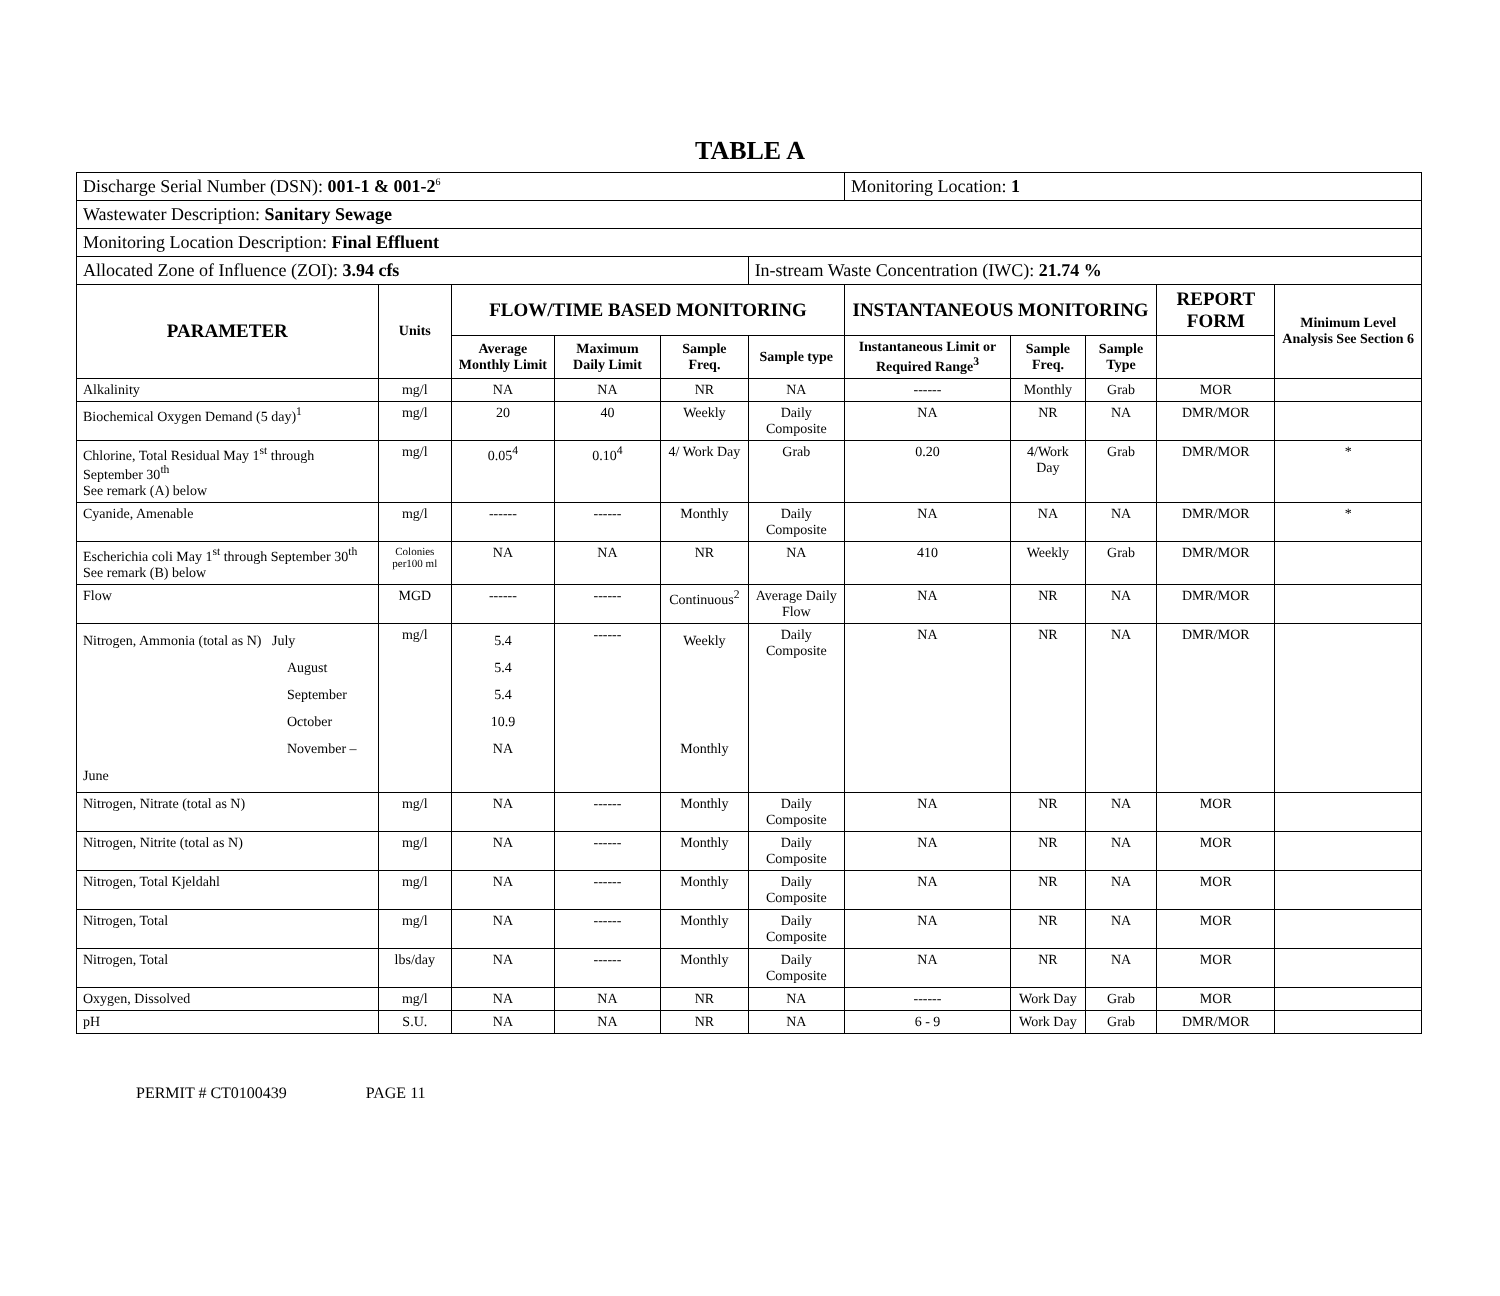TABLE A
| Discharge Serial Number (DSN): 001-1 & 001-2<sup>6</sup> | | | | | | Monitoring Location: 1 | | | | |
| Wastewater Description: Sanitary Sewage | | | | | | | | | | |
| Monitoring Location Description: Final Effluent | | | | | | | | | | |
| Allocated Zone of Influence (ZOI): 3.94 cfs | | | | | In-stream Waste Concentration (IWC): 21.74 % | | | | | |
| PARAMETER | Units | FLOW/TIME BASED MONITORING | | | | INSTANTANEOUS MONITORING | | | REPORT FORM | Minimum Level Analysis See Section 6 |
| | | Average Monthly Limit | Maximum Daily Limit | Sample Freq. | Sample type | Instantaneous Limit or Required Range<sup>3</sup> | Sample Freq. | Sample Type | | |
| Alkalinity | mg/l | NA | NA | NR | NA | ------ | Monthly | Grab | MOR | |
| Biochemical Oxygen Demand (5 day)<sup>1</sup> | mg/l | 20 | 40 | Weekly | Daily Composite | NA | NR | NA | DMR/MOR | |
| Chlorine, Total Residual May 1<sup>st</sup> through September 30<sup>th</sup> See remark (A) below | mg/l | 0.05<sup>4</sup> | 0.10<sup>4</sup> | 4/ Work Day | Grab | 0.20 | 4/Work Day | Grab | DMR/MOR | * |
| Cyanide, Amenable | mg/l | ------ | ------ | Monthly | Daily Composite | NA | NA | NA | DMR/MOR | * |
| Escherichia coli May 1<sup>st</sup> through September 30<sup>th</sup> See remark (B) below | Colonies per100 ml | NA | NA | NR | NA | 410 | Weekly | Grab | DMR/MOR | |
| Flow | MGD | ------ | ------ | Continuous<sup>2</sup> | Average Daily Flow | NA | NR | NA | DMR/MOR | |
| Nitrogen, Ammonia (total as N) July August September October November – June | mg/l | 5.4 5.4 5.4 10.9 NA | ------ | Weekly Monthly | Daily Composite | NA | NR | NA | DMR/MOR | |
| Nitrogen, Nitrate (total as N) | mg/l | NA | ------ | Monthly | Daily Composite | NA | NR | NA | MOR | |
| Nitrogen, Nitrite (total as N) | mg/l | NA | ------ | Monthly | Daily Composite | NA | NR | NA | MOR | |
| Nitrogen, Total Kjeldahl | mg/l | NA | ------ | Monthly | Daily Composite | NA | NR | NA | MOR | |
| Nitrogen, Total | mg/l | NA | ------ | Monthly | Daily Composite | NA | NR | NA | MOR | |
| Nitrogen, Total | lbs/day | NA | ------ | Monthly | Daily Composite | NA | NR | NA | MOR | |
| Oxygen, Dissolved | mg/l | NA | NA | NR | NA | ------ | Work Day | Grab | MOR | |
| pH | S.U. | NA | NA | NR | NA | 6 - 9 | Work Day | Grab | DMR/MOR | |
PERMIT # CT0100439 PAGE 11